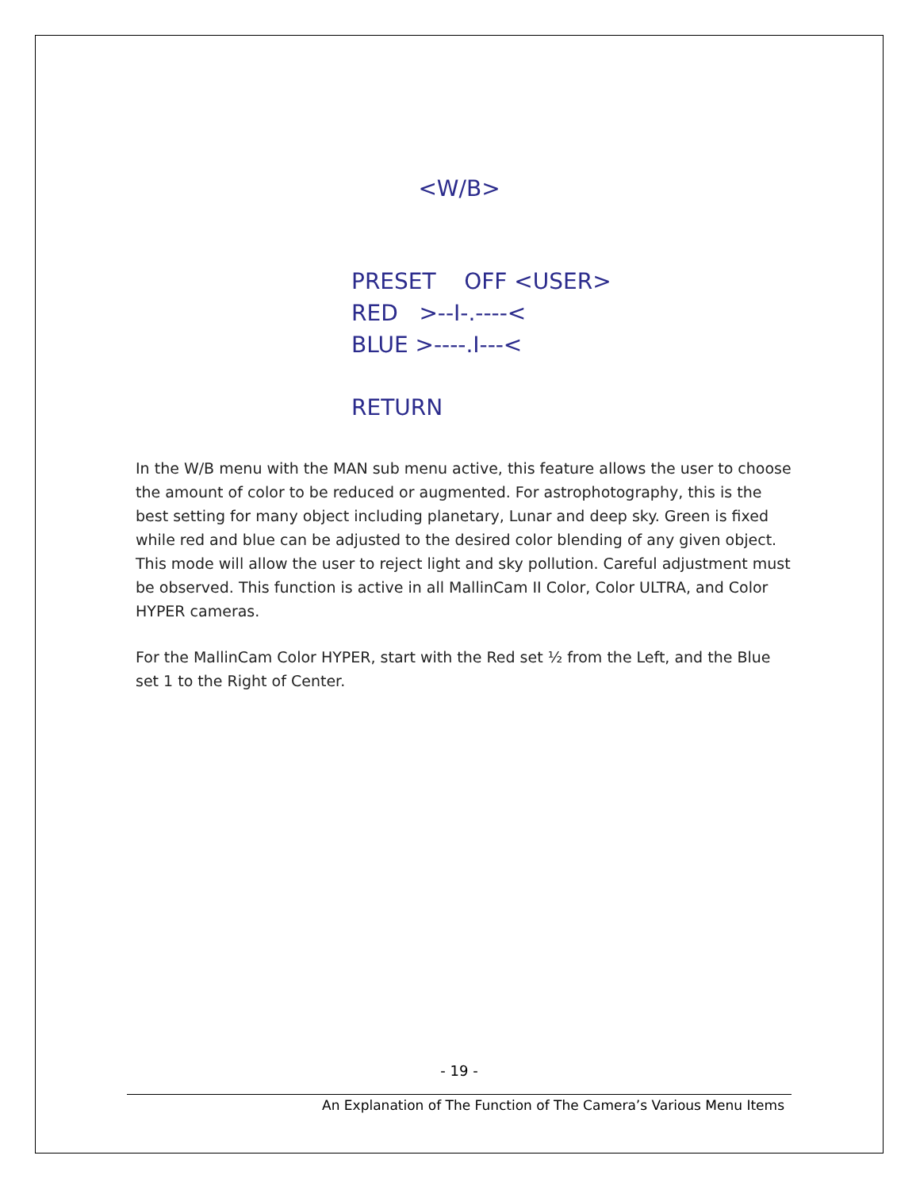<W/B>
PRESET OFF <USER> RED >--I-.----< BLUE >----.I---<
RETURN
In the W/B menu with the MAN sub menu active, this feature allows the user to choose the amount of color to be reduced or augmented. For astrophotography, this is the best setting for many object including planetary, Lunar and deep sky. Green is fixed while red and blue can be adjusted to the desired color blending of any given object. This mode will allow the user to reject light and sky pollution. Careful adjustment must be observed. This function is active in all MallinCam II Color, Color ULTRA, and Color HYPER cameras.
For the MallinCam Color HYPER, start with the Red set ½ from the Left, and the Blue set 1 to the Right of Center.
- 19 -
An Explanation of The Function of The Camera’s Various Menu Items